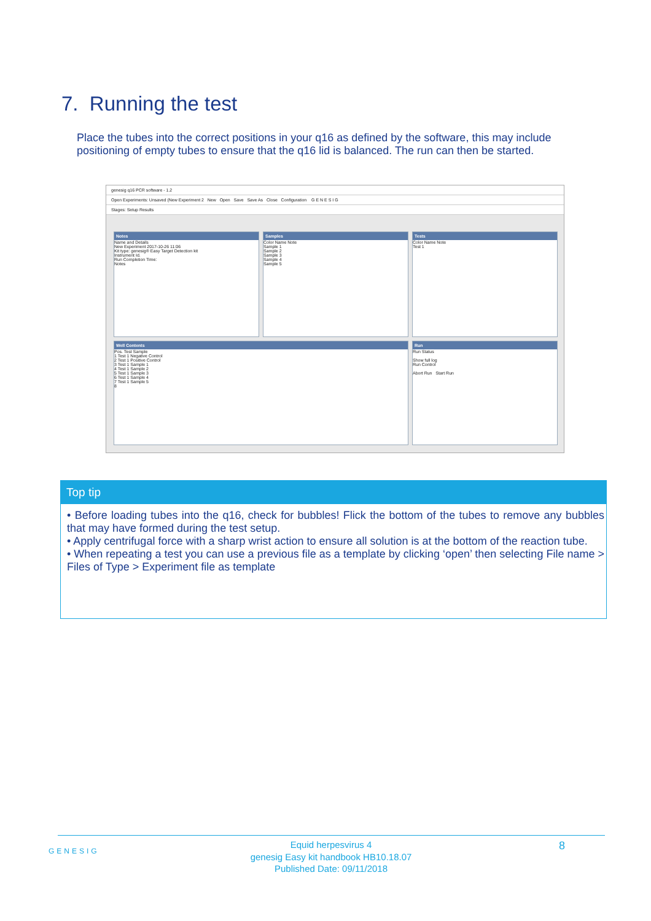7. Running the test
Place the tubes into the correct positions in your q16 as defined by the software, this may include positioning of empty tubes to ensure that the q16 lid is balanced. The run can then be started.
genesig q16 PCR software - 1.2
Open Experiments: Unsaved (New Experiment 2 New Open Save Save As Close Configuration G E N E S I G
Stages: Setup Results
Notes
Name and Details
New Experiment 2017-10-26 11:06
Kit type: genesig® Easy Target Detection kit
Instrument Id.
Run Completion Time:
Notes
Samples
Color Name Note
Sample 1
Sample 2
Sample 3
Sample 4
Sample 5
Tests
Color Name Note
Test 1
Well Contents
Pos. Test Sample
1 Test 1 Negative Control
2 Test 1 Positive Control
3 Test 1 Sample 1
4 Test 1 Sample 2
5 Test 1 Sample 3
6 Test 1 Sample 4
7 Test 1 Sample 5
8
Run
Run Status
Show full log
Run Control
Abort Run Start Run
Top tip
• Before loading tubes into the q16, check for bubbles! Flick the bottom of the tubes to remove any bubbles that may have formed during the test setup.
• Apply centrifugal force with a sharp wrist action to ensure all solution is at the bottom of the reaction tube.
• When repeating a test you can use a previous file as a template by clicking ‘open’ then selecting File name > Files of Type > Experiment file as template
GENESIG
Equid herpesvirus 4
genesig Easy kit handbook HB10.18.07
Published Date: 09/11/2018
8